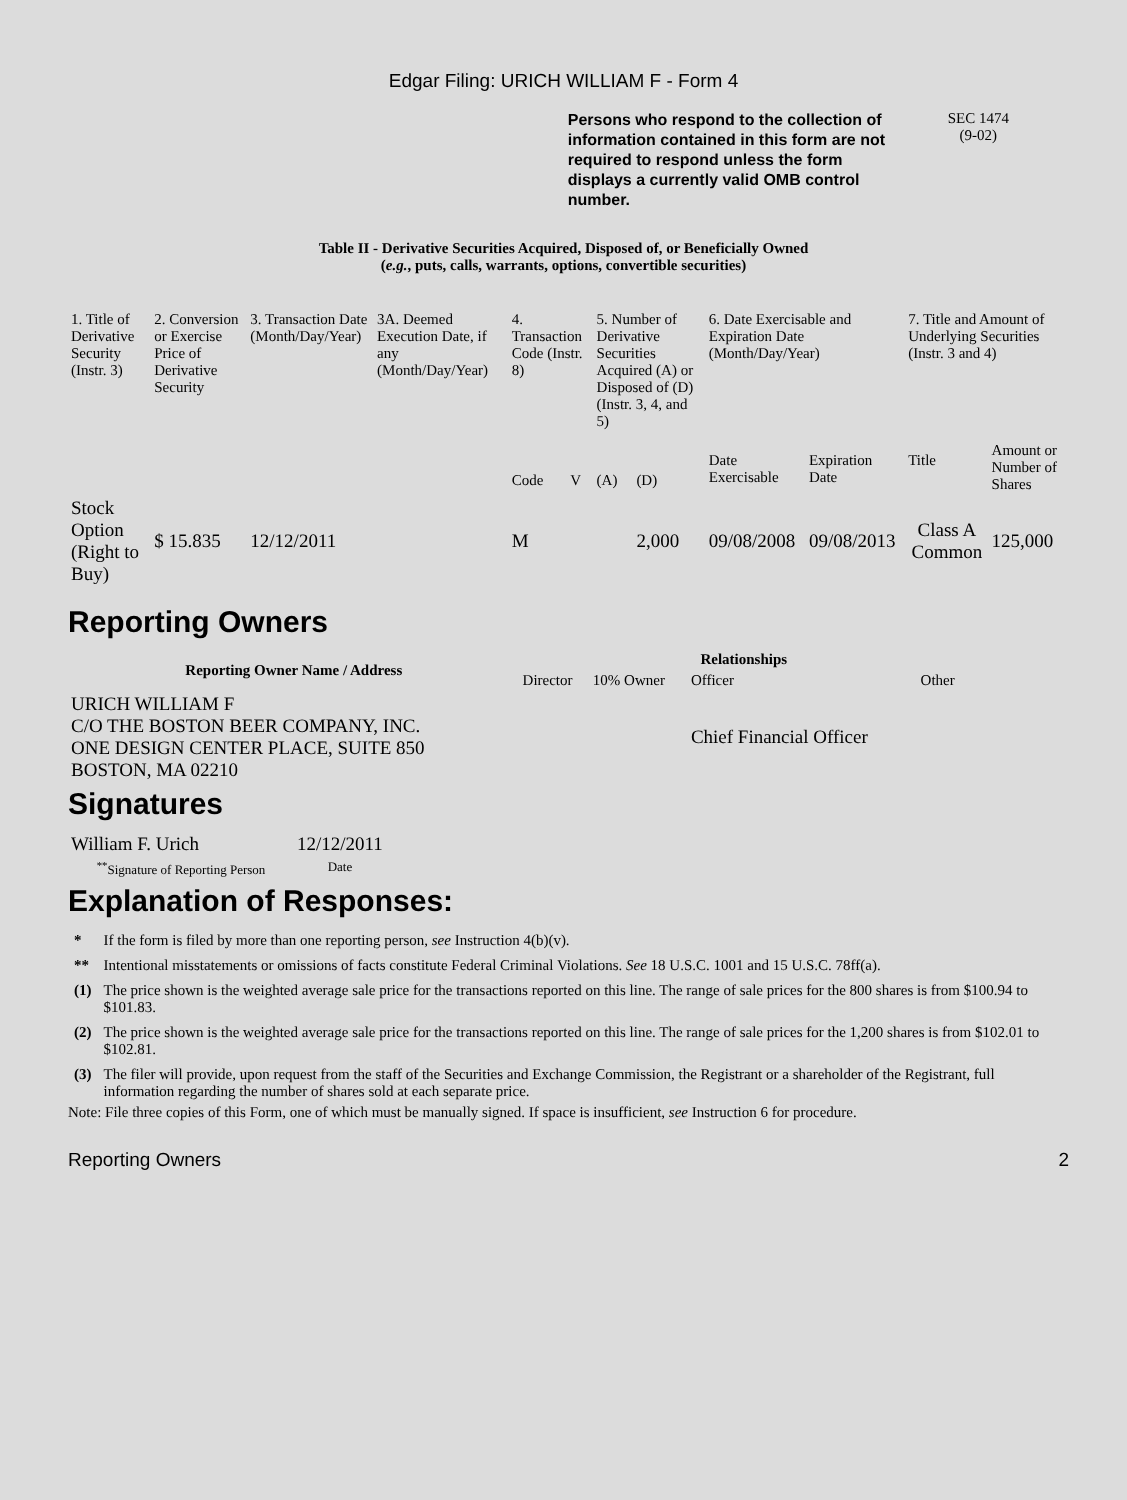Edgar Filing: URICH WILLIAM F - Form 4
Persons who respond to the collection of information contained in this form are not required to respond unless the form displays a currently valid OMB control number.
SEC 1474
(9-02)
Table II - Derivative Securities Acquired, Disposed of, or Beneficially Owned
(e.g., puts, calls, warrants, options, convertible securities)
| 1. Title of Derivative Security (Instr. 3) | 2. Conversion or Exercise Price of Derivative Security | 3. Transaction Date (Month/Day/Year) | 3A. Deemed Execution Date, if any (Month/Day/Year) | 4. Transaction Code (Instr. 8) | | 5. Number of Derivative Securities Acquired (A) or Disposed of (D) (Instr. 3, 4, and 5) | | 6. Date Exercisable and Expiration Date (Month/Day/Year) | | 7. Title and Amount of Underlying Securities (Instr. 3 and 4) | |
| --- | --- | --- | --- | --- | --- | --- | --- | --- | --- | --- | --- |
| | | | | Code | V | (A) | (D) | Date Exercisable | Expiration Date | Title | Amount or Number of Shares |
| Stock Option (Right to Buy) | $ 15.835 | 12/12/2011 | | M | | | 2,000 | 09/08/2008 | 09/08/2013 | Class A Common | 125,000 |
Reporting Owners
| Reporting Owner Name / Address | Relationships | | | |
| --- | --- | --- | --- | --- |
| | Director | 10% Owner | Officer | Other |
| URICH WILLIAM F C/O THE BOSTON BEER COMPANY, INC. ONE DESIGN CENTER PLACE, SUITE 850 BOSTON, MA 02210 | | | Chief Financial Officer | |
Signatures
| William F. Urich | 12/12/2011 |
| <sup>**</sup> Signature of Reporting Person | Date |
Explanation of Responses:
| * | If the form is filed by more than one reporting person, see Instruction 4(b)(v). |
| ** | Intentional misstatements or omissions of facts constitute Federal Criminal Violations. See 18 U.S.C. 1001 and 15 U.S.C. 78ff(a). |
| (1) | The price shown is the weighted average sale price for the transactions reported on this line. The range of sale prices for the 800 shares is from $100.94 to $101.83. |
| (2) | The price shown is the weighted average sale price for the transactions reported on this line. The range of sale prices for the 1,200 shares is from $102.01 to $102.81. |
| (3) | The filer will provide, upon request from the staff of the Securities and Exchange Commission, the Registrant or a shareholder of the Registrant, full information regarding the number of shares sold at each separate price. |
Note: File three copies of this Form, one of which must be manually signed. If space is insufficient, see Instruction 6 for procedure.
Reporting Owners 2